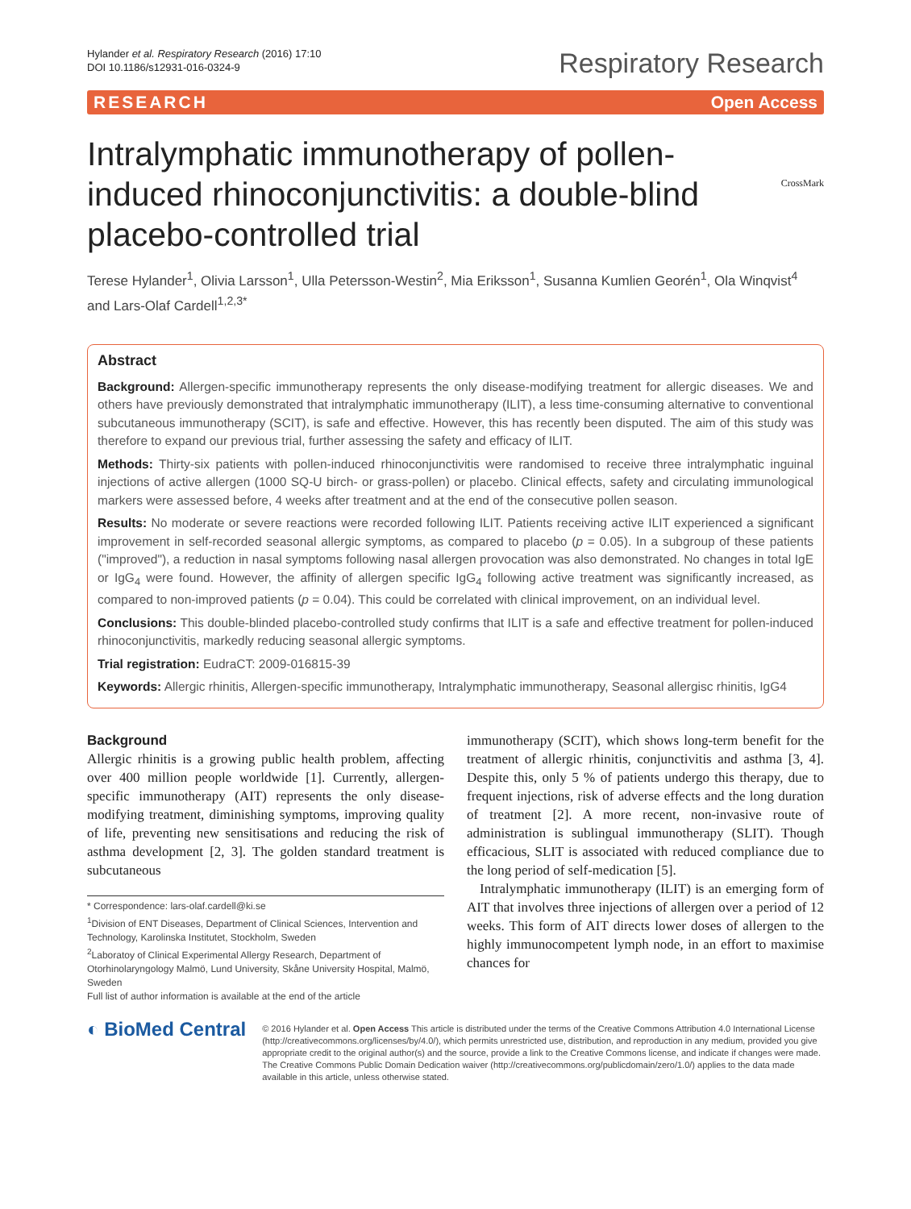Hylander et al. Respiratory Research (2016) 17:10
DOI 10.1186/s12931-016-0324-9
Respiratory Research
RESEARCH Open Access
CrossMark
Intralymphatic immunotherapy of pollen-induced rhinoconjunctivitis: a double-blind placebo-controlled trial
Terese Hylander<sup>1</sup>, Olivia Larsson<sup>1</sup>, Ulla Petersson-Westin<sup>2</sup>, Mia Eriksson<sup>1</sup>, Susanna Kumlien Georén<sup>1</sup>, Ola Winqvist<sup>4</sup> and Lars-Olaf Cardell<sup>1,2,3*</sup>
Abstract
Background: Allergen-specific immunotherapy represents the only disease-modifying treatment for allergic diseases. We and others have previously demonstrated that intralymphatic immunotherapy (ILIT), a less time-consuming alternative to conventional subcutaneous immunotherapy (SCIT), is safe and effective. However, this has recently been disputed. The aim of this study was therefore to expand our previous trial, further assessing the safety and efficacy of ILIT.
Methods: Thirty-six patients with pollen-induced rhinoconjunctivitis were randomised to receive three intralymphatic inguinal injections of active allergen (1000 SQ-U birch- or grass-pollen) or placebo. Clinical effects, safety and circulating immunological markers were assessed before, 4 weeks after treatment and at the end of the consecutive pollen season.
Results: No moderate or severe reactions were recorded following ILIT. Patients receiving active ILIT experienced a significant improvement in self-recorded seasonal allergic symptoms, as compared to placebo (p = 0.05). In a subgroup of these patients ("improved"), a reduction in nasal symptoms following nasal allergen provocation was also demonstrated. No changes in total IgE or IgG<sub>4</sub> were found. However, the affinity of allergen specific IgG<sub>4</sub> following active treatment was significantly increased, as compared to non-improved patients (p = 0.04). This could be correlated with clinical improvement, on an individual level.
Conclusions: This double-blinded placebo-controlled study confirms that ILIT is a safe and effective treatment for pollen-induced rhinoconjunctivitis, markedly reducing seasonal allergic symptoms.
Trial registration: EudraCT: 2009-016815-39
Keywords: Allergic rhinitis, Allergen-specific immunotherapy, Intralymphatic immunotherapy, Seasonal allergisc rhinitis, IgG4
Background
Allergic rhinitis is a growing public health problem, affecting over 400 million people worldwide [1]. Currently, allergen-specific immunotherapy (AIT) represents the only disease-modifying treatment, diminishing symptoms, improving quality of life, preventing new sensitisations and reducing the risk of asthma development [2, 3]. The golden standard treatment is subcutaneous
* Correspondence: lars-olaf.cardell@ki.se
<sup>1</sup> Division of ENT Diseases, Department of Clinical Sciences, Intervention and Technology, Karolinska Institutet, Stockholm, Sweden
<sup>2</sup> Laboratoy of Clinical Experimental Allergy Research, Department of Otorhinolaryngology Malmö, Lund University, Skåne University Hospital, Malmö, Sweden
Full list of author information is available at the end of the article
immunotherapy (SCIT), which shows long-term benefit for the treatment of allergic rhinitis, conjunctivitis and asthma [3, 4]. Despite this, only 5 % of patients undergo this therapy, due to frequent injections, risk of adverse effects and the long duration of treatment [2]. A more recent, non-invasive route of administration is sublingual immunotherapy (SLIT). Though efficacious, SLIT is associated with reduced compliance due to the long period of self-medication [5].
Intralymphatic immunotherapy (ILIT) is an emerging form of AIT that involves three injections of allergen over a period of 12 weeks. This form of AIT directs lower doses of allergen to the highly immunocompetent lymph node, in an effort to maximise chances for
◐ BioMed Central
© 2016 Hylander et al. Open Access This article is distributed under the terms of the Creative Commons Attribution 4.0 International License (http://creativecommons.org/licenses/by/4.0/), which permits unrestricted use, distribution, and reproduction in any medium, provided you give appropriate credit to the original author(s) and the source, provide a link to the Creative Commons license, and indicate if changes were made. The Creative Commons Public Domain Dedication waiver (http://creativecommons.org/publicdomain/zero/1.0/) applies to the data made available in this article, unless otherwise stated.